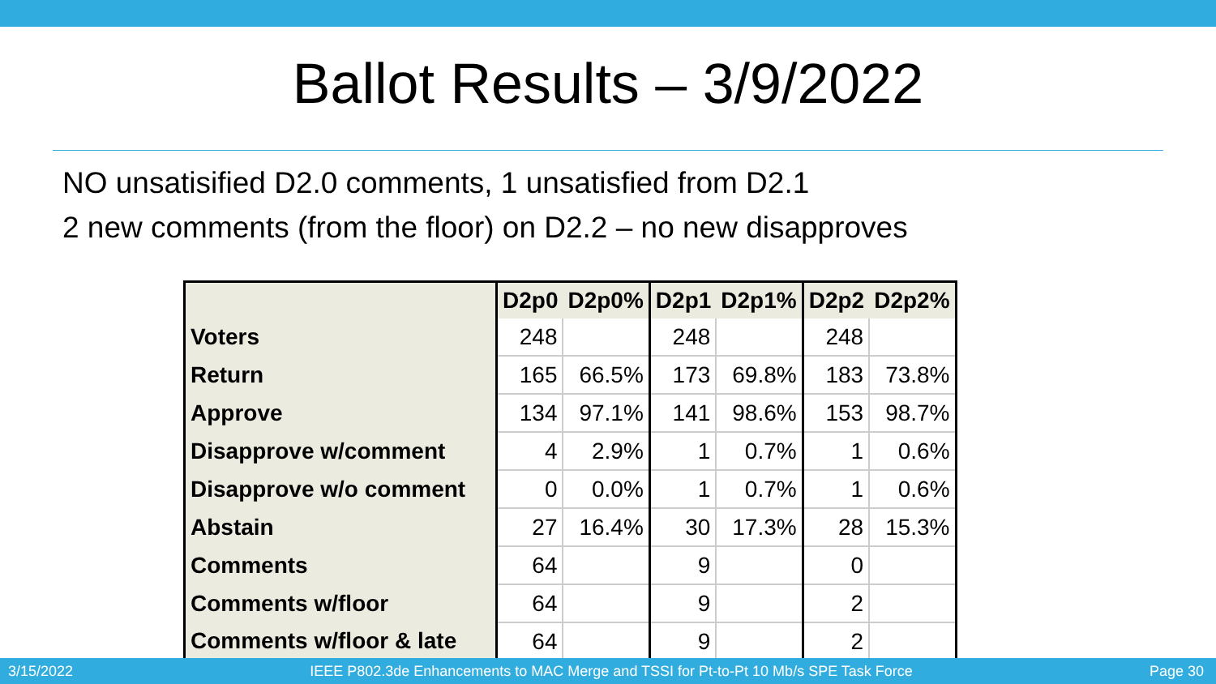Ballot Results – 3/9/2022
NO unsatisified D2.0 comments, 1 unsatisfied from D2.1
2 new comments (from the floor) on D2.2 – no new disapproves
| | D2p0 | D2p0% | D2p1 | D2p1% | D2p2 | D2p2% |
| --- | --- | --- | --- | --- | --- | --- |
| Voters | 248 | | 248 | | 248 | |
| Return | 165 | 66.5% | 173 | 69.8% | 183 | 73.8% |
| Approve | 134 | 97.1% | 141 | 98.6% | 153 | 98.7% |
| Disapprove w/comment | 4 | 2.9% | 1 | 0.7% | 1 | 0.6% |
| Disapprove w/o comment | 0 | 0.0% | 1 | 0.7% | 1 | 0.6% |
| Abstain | 27 | 16.4% | 30 | 17.3% | 28 | 15.3% |
| Comments | 64 | | 9 | | 0 | |
| Comments w/floor | 64 | | 9 | | 2 | |
| Comments w/floor & late | 64 | | 9 | | 2 | |
3/15/2022 IEEE P802.3de Enhancements to MAC Merge and TSSI for Pt-to-Pt 10 Mb/s SPE Task Force Page 30